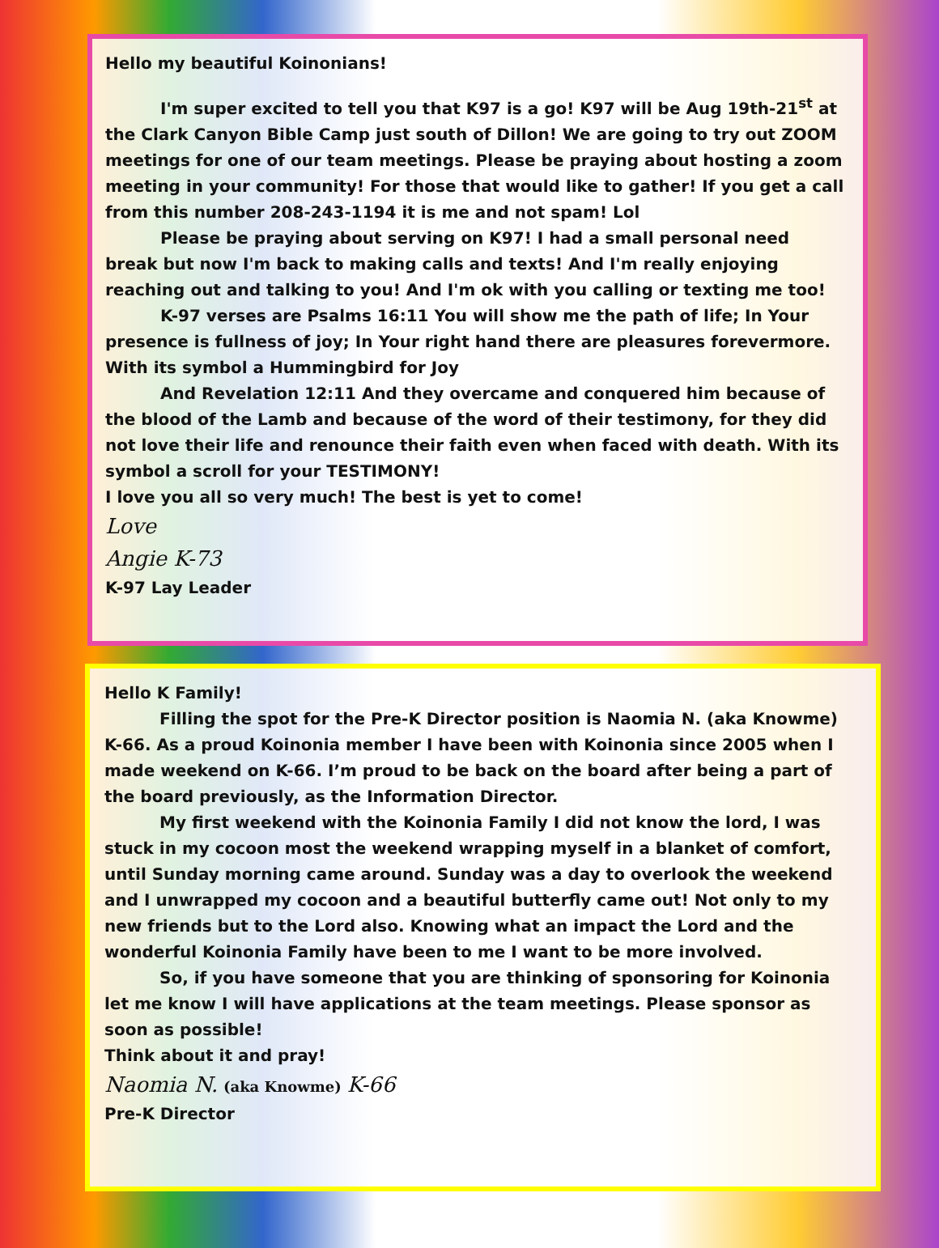Hello my beautiful Koinonians!
I'm super excited to tell you that K97 is a go! K97 will be Aug 19th-21<sup>st</sup> at the Clark Canyon Bible Camp just south of Dillon! We are going to try out ZOOM meetings for one of our team meetings. Please be praying about hosting a zoom meeting in your community! For those that would like to gather! If you get a call from this number 208-243-1194 it is me and not spam! Lol
Please be praying about serving on K97! I had a small personal need break but now I'm back to making calls and texts! And I'm really enjoying reaching out and talking to you! And I'm ok with you calling or texting me too!
K-97 verses are Psalms 16:11 You will show me the path of life; In Your presence is fullness of joy; In Your right hand there are pleasures forevermore. With its symbol a Hummingbird for Joy
And Revelation 12:11 And they overcame and conquered him because of the blood of the Lamb and because of the word of their testimony, for they did not love their life and renounce their faith even when faced with death. With its symbol a scroll for your TESTIMONY!
I love you all so very much! The best is yet to come!
Love
Angie K-73
K-97 Lay Leader
Hello K Family!
Filling the spot for the Pre-K Director position is Naomia N. (aka Knowme) K-66. As a proud Koinonia member I have been with Koinonia since 2005 when I made weekend on K-66. I’m proud to be back on the board after being a part of the board previously, as the Information Director.
My first weekend with the Koinonia Family I did not know the lord, I was stuck in my cocoon most the weekend wrapping myself in a blanket of comfort, until Sunday morning came around. Sunday was a day to overlook the weekend and I unwrapped my cocoon and a beautiful butterfly came out! Not only to my new friends but to the Lord also. Knowing what an impact the Lord and the wonderful Koinonia Family have been to me I want to be more involved.
So, if you have someone that you are thinking of sponsoring for Koinonia let me know I will have applications at the team meetings. Please sponsor as soon as possible!
Think about it and pray!
Naomia N. (aka Knowme) K-66
Pre-K Director